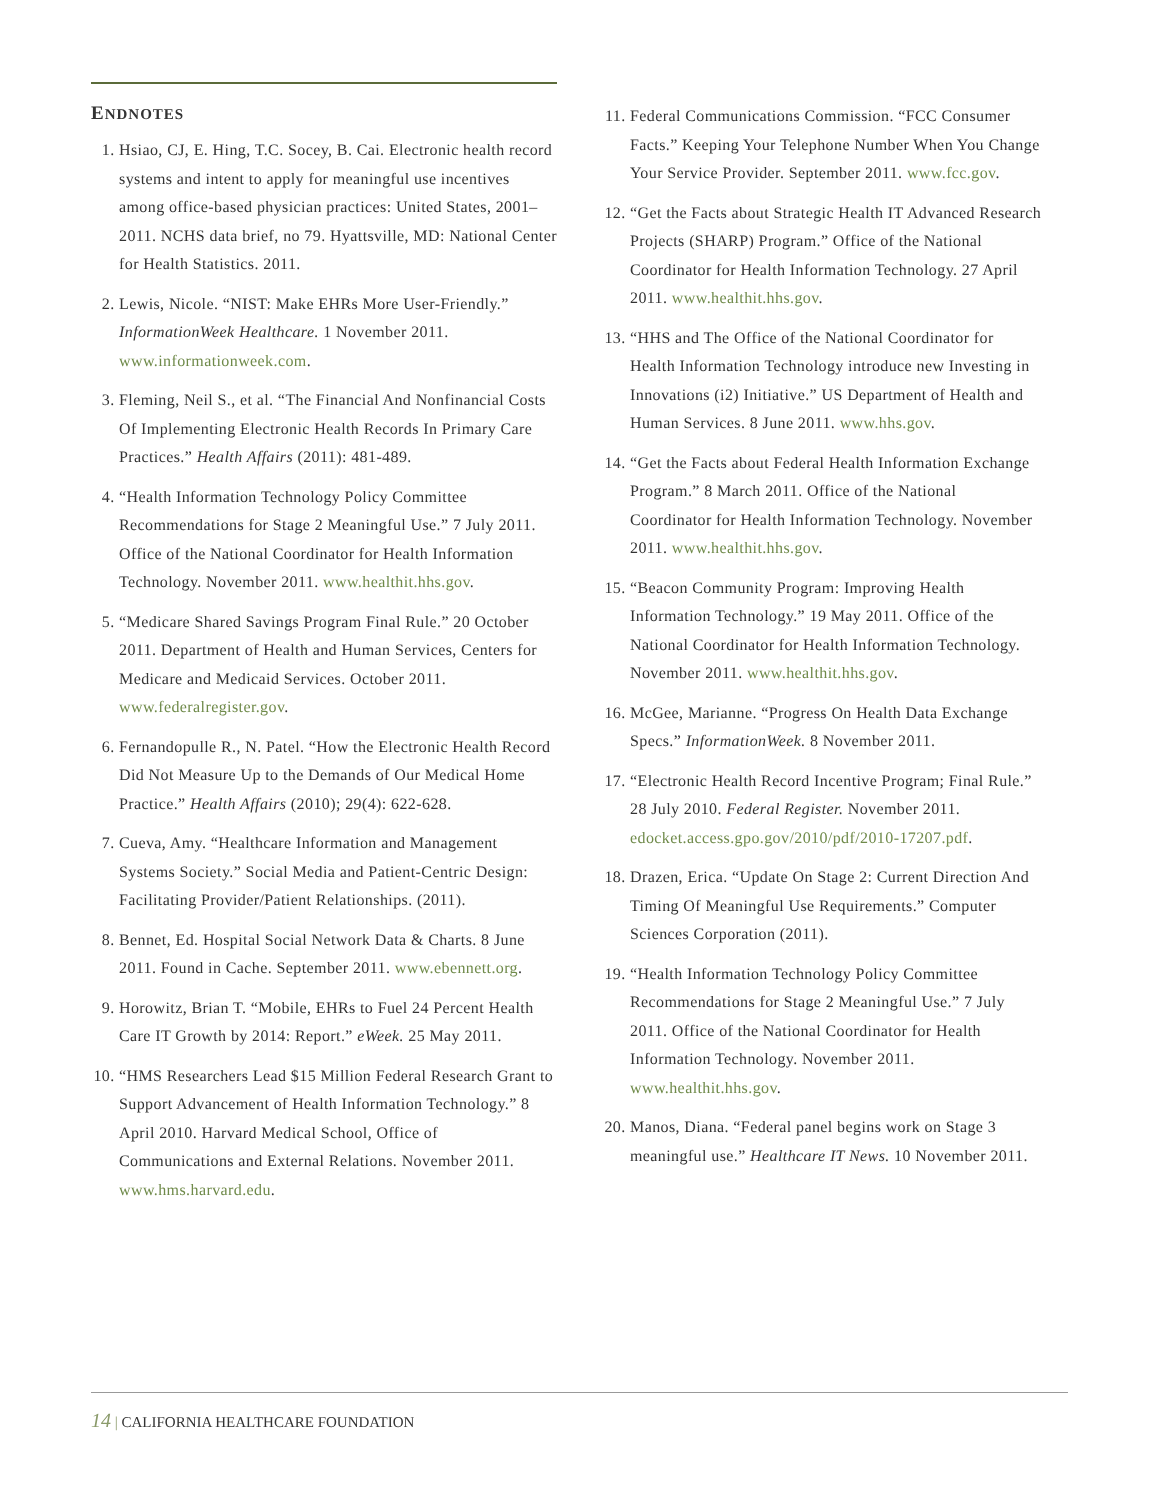ENDNOTES
1. Hsiao, CJ, E. Hing, T.C. Socey, B. Cai. Electronic health record systems and intent to apply for meaningful use incentives among office-based physician practices: United States, 2001–2011. NCHS data brief, no 79. Hyattsville, MD: National Center for Health Statistics. 2011.
2. Lewis, Nicole. “NIST: Make EHRs More User-Friendly.” InformationWeek Healthcare. 1 November 2011. www.informationweek.com.
3. Fleming, Neil S., et al. “The Financial And Nonfinancial Costs Of Implementing Electronic Health Records In Primary Care Practices.” Health Affairs (2011): 481-489.
4. “Health Information Technology Policy Committee Recommendations for Stage 2 Meaningful Use.” 7 July 2011. Office of the National Coordinator for Health Information Technology. November 2011. www.healthit.hhs.gov.
5. “Medicare Shared Savings Program Final Rule.” 20 October 2011. Department of Health and Human Services, Centers for Medicare and Medicaid Services. October 2011. www.federalregister.gov.
6. Fernandopulle R., N. Patel. “How the Electronic Health Record Did Not Measure Up to the Demands of Our Medical Home Practice.” Health Affairs (2010); 29(4): 622-628.
7. Cueva, Amy. “Healthcare Information and Management Systems Society.” Social Media and Patient-Centric Design: Facilitating Provider/Patient Relationships. (2011).
8. Bennet, Ed. Hospital Social Network Data & Charts. 8 June 2011. Found in Cache. September 2011. www.ebennett.org.
9. Horowitz, Brian T. “Mobile, EHRs to Fuel 24 Percent Health Care IT Growth by 2014: Report.” eWeek. 25 May 2011.
10. “HMS Researchers Lead $15 Million Federal Research Grant to Support Advancement of Health Information Technology.” 8 April 2010. Harvard Medical School, Office of Communications and External Relations. November 2011. www.hms.harvard.edu.
11. Federal Communications Commission. “FCC Consumer Facts.” Keeping Your Telephone Number When You Change Your Service Provider. September 2011. www.fcc.gov.
12. “Get the Facts about Strategic Health IT Advanced Research Projects (SHARP) Program.” Office of the National Coordinator for Health Information Technology. 27 April 2011. www.healthit.hhs.gov.
13. “HHS and The Office of the National Coordinator for Health Information Technology introduce new Investing in Innovations (i2) Initiative.” US Department of Health and Human Services. 8 June 2011. www.hhs.gov.
14. “Get the Facts about Federal Health Information Exchange Program.” 8 March 2011. Office of the National Coordinator for Health Information Technology. November 2011. www.healthit.hhs.gov.
15. “Beacon Community Program: Improving Health Information Technology.” 19 May 2011. Office of the National Coordinator for Health Information Technology. November 2011. www.healthit.hhs.gov.
16. McGee, Marianne. “Progress On Health Data Exchange Specs.” InformationWeek. 8 November 2011.
17. “Electronic Health Record Incentive Program; Final Rule.” 28 July 2010. Federal Register. November 2011. edocket.access.gpo.gov/2010/pdf/2010-17207.pdf.
18. Drazen, Erica. “Update On Stage 2: Current Direction And Timing Of Meaningful Use Requirements.” Computer Sciences Corporation (2011).
19. “Health Information Technology Policy Committee Recommendations for Stage 2 Meaningful Use.” 7 July 2011. Office of the National Coordinator for Health Information Technology. November 2011. www.healthit.hhs.gov.
20. Manos, Diana. “Federal panel begins work on Stage 3 meaningful use.” Healthcare IT News. 10 November 2011.
14 | CALIFORNIA HEALTHCARE FOUNDATION